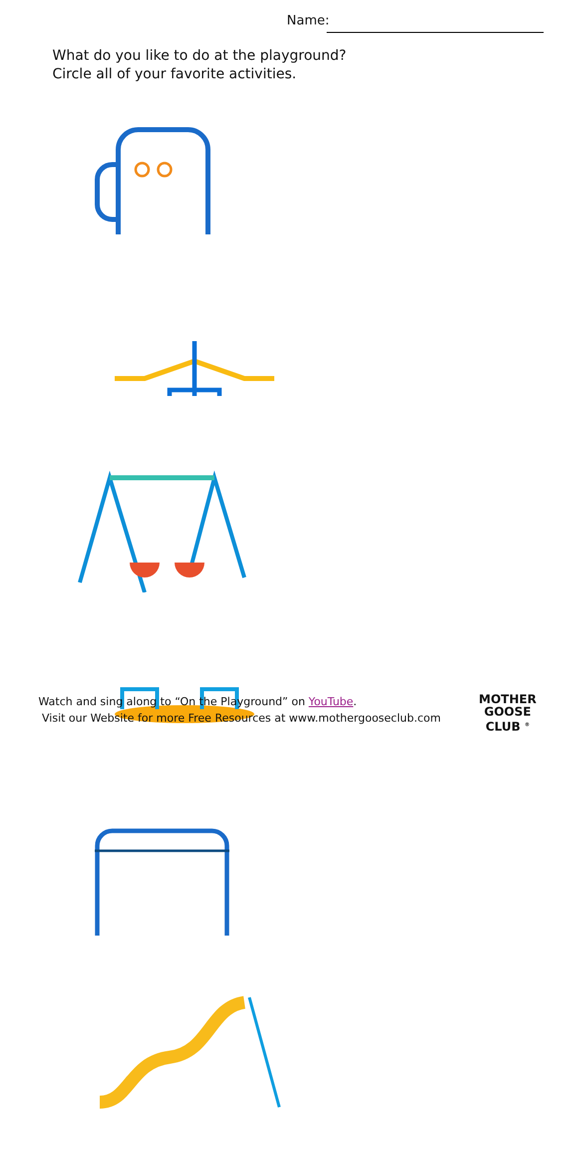Name:
What do you like to do at the playground?
Circle all of your favorite activities.
Watch and sing along to “On the Playground” on YouTube.
Visit our Website for more Free Resources at www.mothergooseclub.com
MOTHER
GOOSE
CLUB <sup>®</sup>